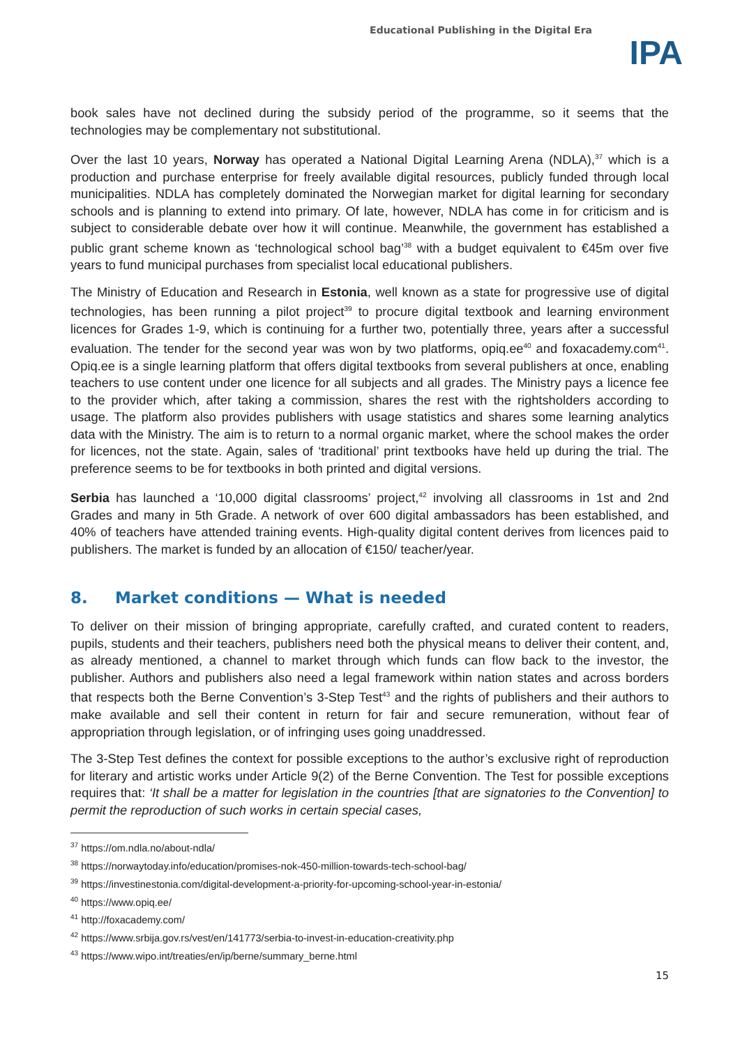Educational Publishing in the Digital Era
IPA
book sales have not declined during the subsidy period of the programme, so it seems that the technologies may be complementary not substitutional.
Over the last 10 years, Norway has operated a National Digital Learning Arena (NDLA),<sup>37</sup> which is a production and purchase enterprise for freely available digital resources, publicly funded through local municipalities. NDLA has completely dominated the Norwegian market for digital learning for secondary schools and is planning to extend into primary. Of late, however, NDLA has come in for criticism and is subject to considerable debate over how it will continue. Meanwhile, the government has established a public grant scheme known as ‘technological school bag’<sup>38</sup> with a budget equivalent to €45m over five years to fund municipal purchases from specialist local educational publishers.
The Ministry of Education and Research in Estonia, well known as a state for progressive use of digital technologies, has been running a pilot project<sup>39</sup> to procure digital textbook and learning environment licences for Grades 1-9, which is continuing for a further two, potentially three, years after a successful evaluation. The tender for the second year was won by two platforms, opiq.ee<sup>40</sup> and foxacademy.com<sup>41</sup>. Opiq.ee is a single learning platform that offers digital textbooks from several publishers at once, enabling teachers to use content under one licence for all subjects and all grades. The Ministry pays a licence fee to the provider which, after taking a commission, shares the rest with the rightsholders according to usage. The platform also provides publishers with usage statistics and shares some learning analytics data with the Ministry. The aim is to return to a normal organic market, where the school makes the order for licences, not the state. Again, sales of ‘traditional’ print textbooks have held up during the trial. The preference seems to be for textbooks in both printed and digital versions.
Serbia has launched a ‘10,000 digital classrooms’ project,<sup>42</sup> involving all classrooms in 1st and 2nd Grades and many in 5th Grade. A network of over 600 digital ambassadors has been established, and 40% of teachers have attended training events. High-quality digital content derives from licences paid to publishers. The market is funded by an allocation of €150/ teacher/year.
8. Market conditions — What is needed
To deliver on their mission of bringing appropriate, carefully crafted, and curated content to readers, pupils, students and their teachers, publishers need both the physical means to deliver their content, and, as already mentioned, a channel to market through which funds can flow back to the investor, the publisher. Authors and publishers also need a legal framework within nation states and across borders that respects both the Berne Convention’s 3-Step Test<sup>43</sup> and the rights of publishers and their authors to make available and sell their content in return for fair and secure remuneration, without fear of appropriation through legislation, or of infringing uses going unaddressed.
The 3-Step Test defines the context for possible exceptions to the author’s exclusive right of reproduction for literary and artistic works under Article 9(2) of the Berne Convention. The Test for possible exceptions requires that: ‘It shall be a matter for legislation in the countries [that are signatories to the Convention] to permit the reproduction of such works in certain special cases,
<sup>37</sup> https://om.ndla.no/about-ndla/
<sup>38</sup> https://norwaytoday.info/education/promises-nok-450-million-towards-tech-school-bag/
<sup>39</sup> https://investinestonia.com/digital-development-a-priority-for-upcoming-school-year-in-estonia/
<sup>40</sup> https://www.opiq.ee/
<sup>41</sup> http://foxacademy.com/
<sup>42</sup> https://www.srbija.gov.rs/vest/en/141773/serbia-to-invest-in-education-creativity.php
<sup>43</sup> https://www.wipo.int/treaties/en/ip/berne/summary_berne.html
15